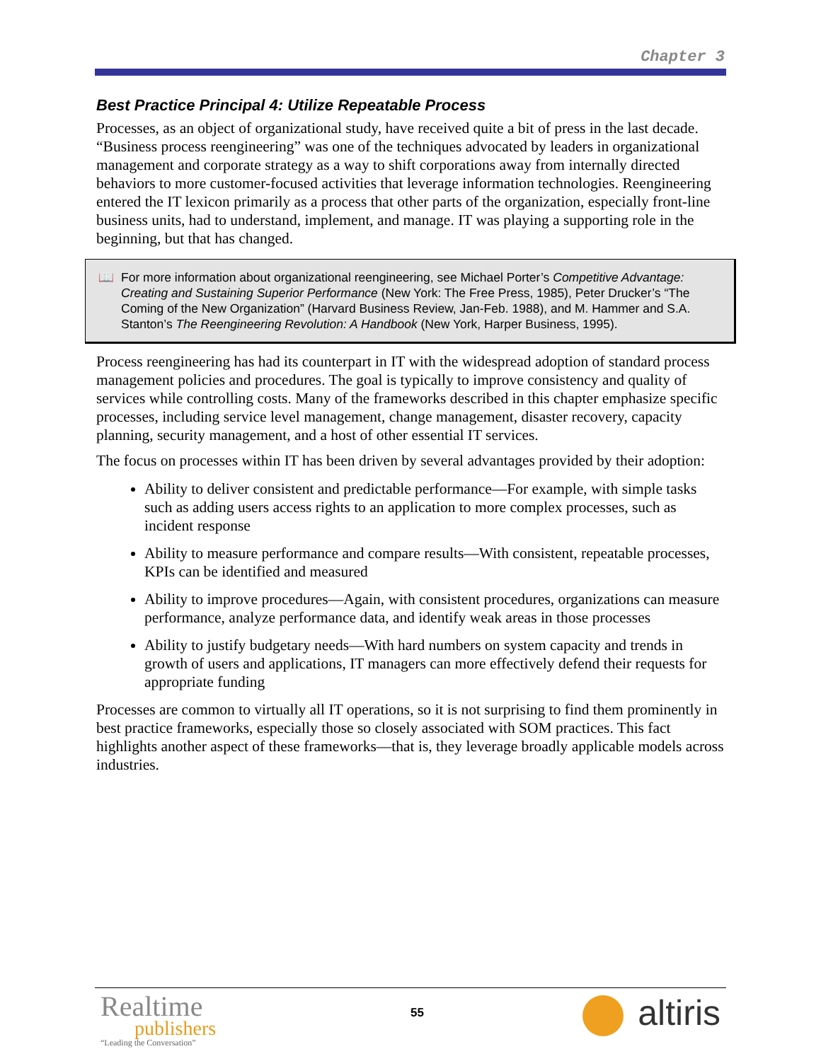Chapter 3
Best Practice Principal 4: Utilize Repeatable Process
Processes, as an object of organizational study, have received quite a bit of press in the last decade. “Business process reengineering” was one of the techniques advocated by leaders in organizational management and corporate strategy as a way to shift corporations away from internally directed behaviors to more customer-focused activities that leverage information technologies. Reengineering entered the IT lexicon primarily as a process that other parts of the organization, especially front-line business units, had to understand, implement, and manage. IT was playing a supporting role in the beginning, but that has changed.
📖 For more information about organizational reengineering, see Michael Porter’s Competitive Advantage: Creating and Sustaining Superior Performance (New York: The Free Press, 1985), Peter Drucker’s “The Coming of the New Organization” (Harvard Business Review, Jan-Feb. 1988), and M. Hammer and S.A. Stanton’s The Reengineering Revolution: A Handbook (New York, Harper Business, 1995).
Process reengineering has had its counterpart in IT with the widespread adoption of standard process management policies and procedures. The goal is typically to improve consistency and quality of services while controlling costs. Many of the frameworks described in this chapter emphasize specific processes, including service level management, change management, disaster recovery, capacity planning, security management, and a host of other essential IT services.
The focus on processes within IT has been driven by several advantages provided by their adoption:
Ability to deliver consistent and predictable performance—For example, with simple tasks such as adding users access rights to an application to more complex processes, such as incident response
Ability to measure performance and compare results—With consistent, repeatable processes, KPIs can be identified and measured
Ability to improve procedures—Again, with consistent procedures, organizations can measure performance, analyze performance data, and identify weak areas in those processes
Ability to justify budgetary needs—With hard numbers on system capacity and trends in growth of users and applications, IT managers can more effectively defend their requests for appropriate funding
Processes are common to virtually all IT operations, so it is not surprising to find them prominently in best practice frameworks, especially those so closely associated with SOM practices. This fact highlights another aspect of these frameworks—that is, they leverage broadly applicable models across industries.
Realtime
publishers
“Leading the Conversation”
55 altiris